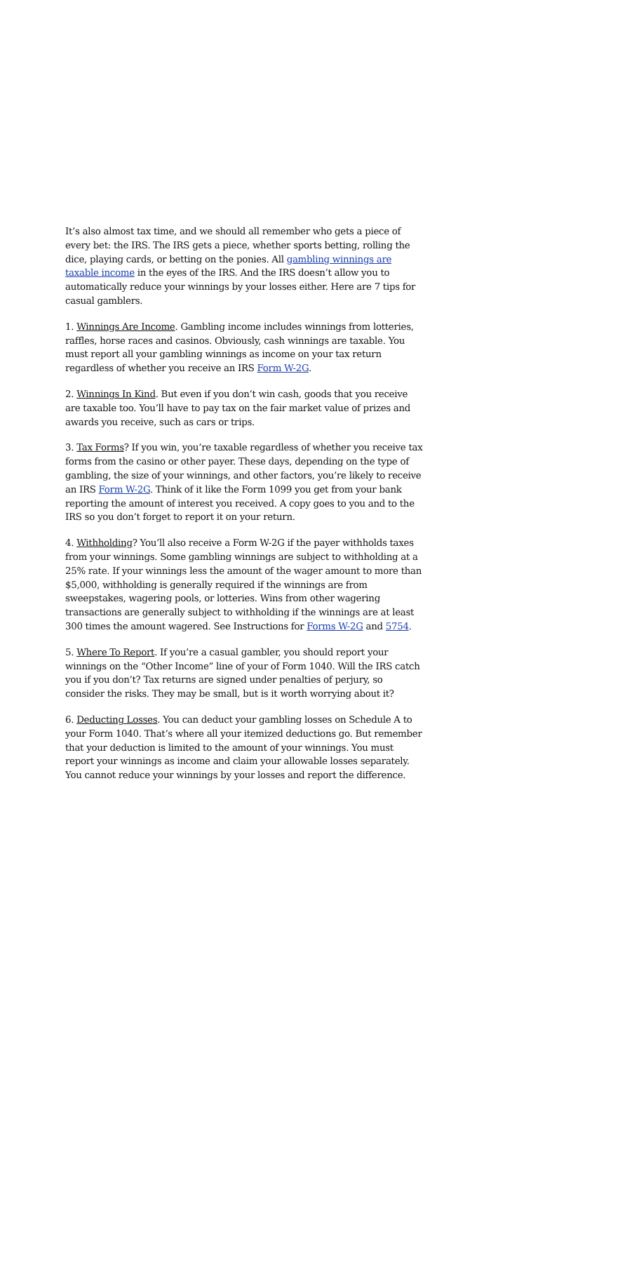It’s also almost tax time, and we should all remember who gets a piece of every bet: the IRS. The IRS gets a piece, whether sports betting, rolling the dice, playing cards, or betting on the ponies. All gambling winnings are taxable income in the eyes of the IRS. And the IRS doesn’t allow you to automatically reduce your winnings by your losses either. Here are 7 tips for casual gamblers.
1. Winnings Are Income. Gambling income includes winnings from lotteries, raffles, horse races and casinos. Obviously, cash winnings are taxable. You must report all your gambling winnings as income on your tax return regardless of whether you receive an IRS Form W-2G.
2. Winnings In Kind. But even if you don’t win cash, goods that you receive are taxable too. You’ll have to pay tax on the fair market value of prizes and awards you receive, such as cars or trips.
3. Tax Forms? If you win, you’re taxable regardless of whether you receive tax forms from the casino or other payer. These days, depending on the type of gambling, the size of your winnings, and other factors, you’re likely to receive an IRS Form W-2G. Think of it like the Form 1099 you get from your bank reporting the amount of interest you received. A copy goes to you and to the IRS so you don’t forget to report it on your return.
4. Withholding? You’ll also receive a Form W-2G if the payer withholds taxes from your winnings. Some gambling winnings are subject to withholding at a 25% rate. If your winnings less the amount of the wager amount to more than $5,000, withholding is generally required if the winnings are from sweepstakes, wagering pools, or lotteries. Wins from other wagering transactions are generally subject to withholding if the winnings are at least 300 times the amount wagered. See Instructions for Forms W-2G and 5754.
5. Where To Report. If you’re a casual gambler, you should report your winnings on the “Other Income” line of your of Form 1040. Will the IRS catch you if you don’t? Tax returns are signed under penalties of perjury, so consider the risks. They may be small, but is it worth worrying about it?
6. Deducting Losses. You can deduct your gambling losses on Schedule A to your Form 1040. That’s where all your itemized deductions go. But remember that your deduction is limited to the amount of your winnings. You must report your winnings as income and claim your allowable losses separately. You cannot reduce your winnings by your losses and report the difference.